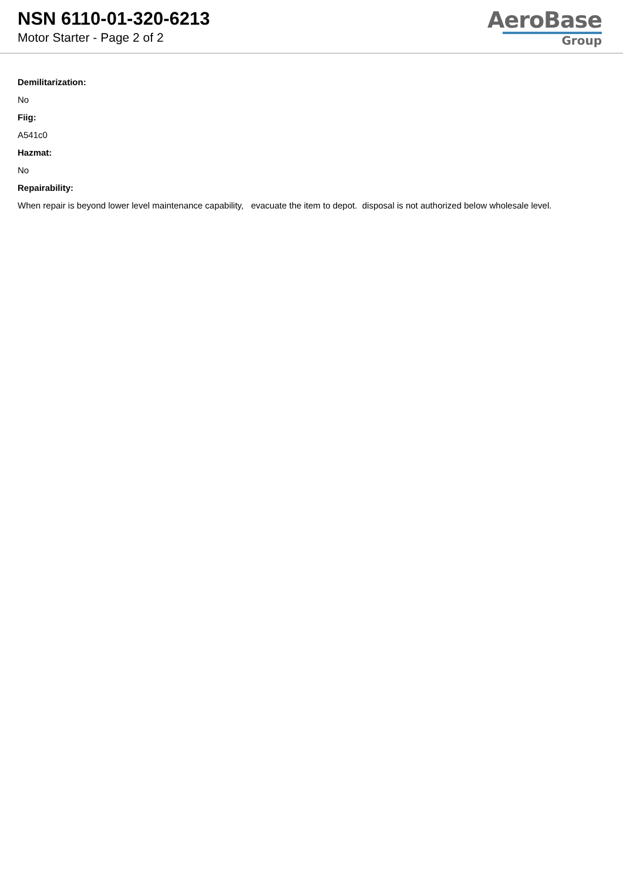NSN 6110-01-320-6213
Motor Starter - Page 2 of 2
AeroBase
Group
Demilitarization:
No
Fiig:
A541c0
Hazmat:
No
Repairability:
When repair is beyond lower level maintenance capability, evacuate the item to depot. disposal is not authorized below wholesale level.